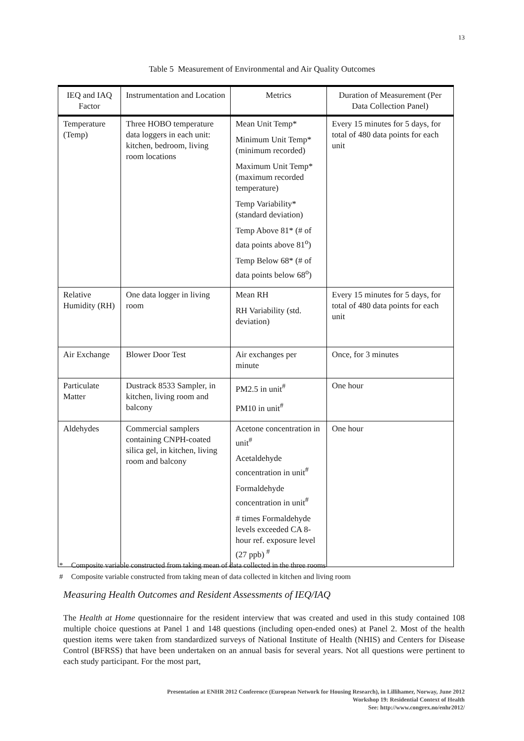13
Table 5 Measurement of Environmental and Air Quality Outcomes
| IEQ and IAQ Factor | Instrumentation and Location | Metrics | Duration of Measurement (Per Data Collection Panel) |
| --- | --- | --- | --- |
| Temperature (Temp) | Three HOBO temperature data loggers in each unit: kitchen, bedroom, living room locations | Mean Unit Temp* Minimum Unit Temp* (minimum recorded) Maximum Unit Temp* (maximum recorded temperature) Temp Variability* (standard deviation) Temp Above 81* (# of data points above 81<sup>o</sup>) Temp Below 68* (# of data points below 68<sup>o</sup>) | Every 15 minutes for 5 days, for total of 480 data points for each unit |
| Relative Humidity (RH) | One data logger in living room | Mean RH RH Variability (std. deviation) | Every 15 minutes for 5 days, for total of 480 data points for each unit |
| Air Exchange | Blower Door Test | Air exchanges per minute | Once, for 3 minutes |
| Particulate Matter | Dustrack 8533 Sampler, in kitchen, living room and balcony | PM2.5 in unit<sup>#</sup> PM10 in unit<sup>#</sup> | One hour |
| Aldehydes | Commercial samplers containing CNPH-coated silica gel, in kitchen, living room and balcony | Acetone concentration in unit<sup>#</sup> Acetaldehyde concentration in unit<sup>#</sup> Formaldehyde concentration in unit<sup>#</sup> # times Formaldehyde levels exceeded CA 8-hour ref. exposure level (27 ppb) <sup>#</sup> | One hour |
* Composite variable constructed from taking mean of data collected in the three rooms
# Composite variable constructed from taking mean of data collected in kitchen and living room
Measuring Health Outcomes and Resident Assessments of IEQ/IAQ
The Health at Home questionnaire for the resident interview that was created and used in this study contained 108 multiple choice questions at Panel 1 and 148 questions (including open-ended ones) at Panel 2. Most of the health question items were taken from standardized surveys of National Institute of Health (NHIS) and Centers for Disease Control (BFRSS) that have been undertaken on an annual basis for several years. Not all questions were pertinent to each study participant. For the most part,
Presentation at ENHR 2012 Conference (European Network for Housing Research), in Lillihamer, Norway, June 2012
Workshop 19: Residential Context of Health
See: http://www.congrex.no/enhr2012/